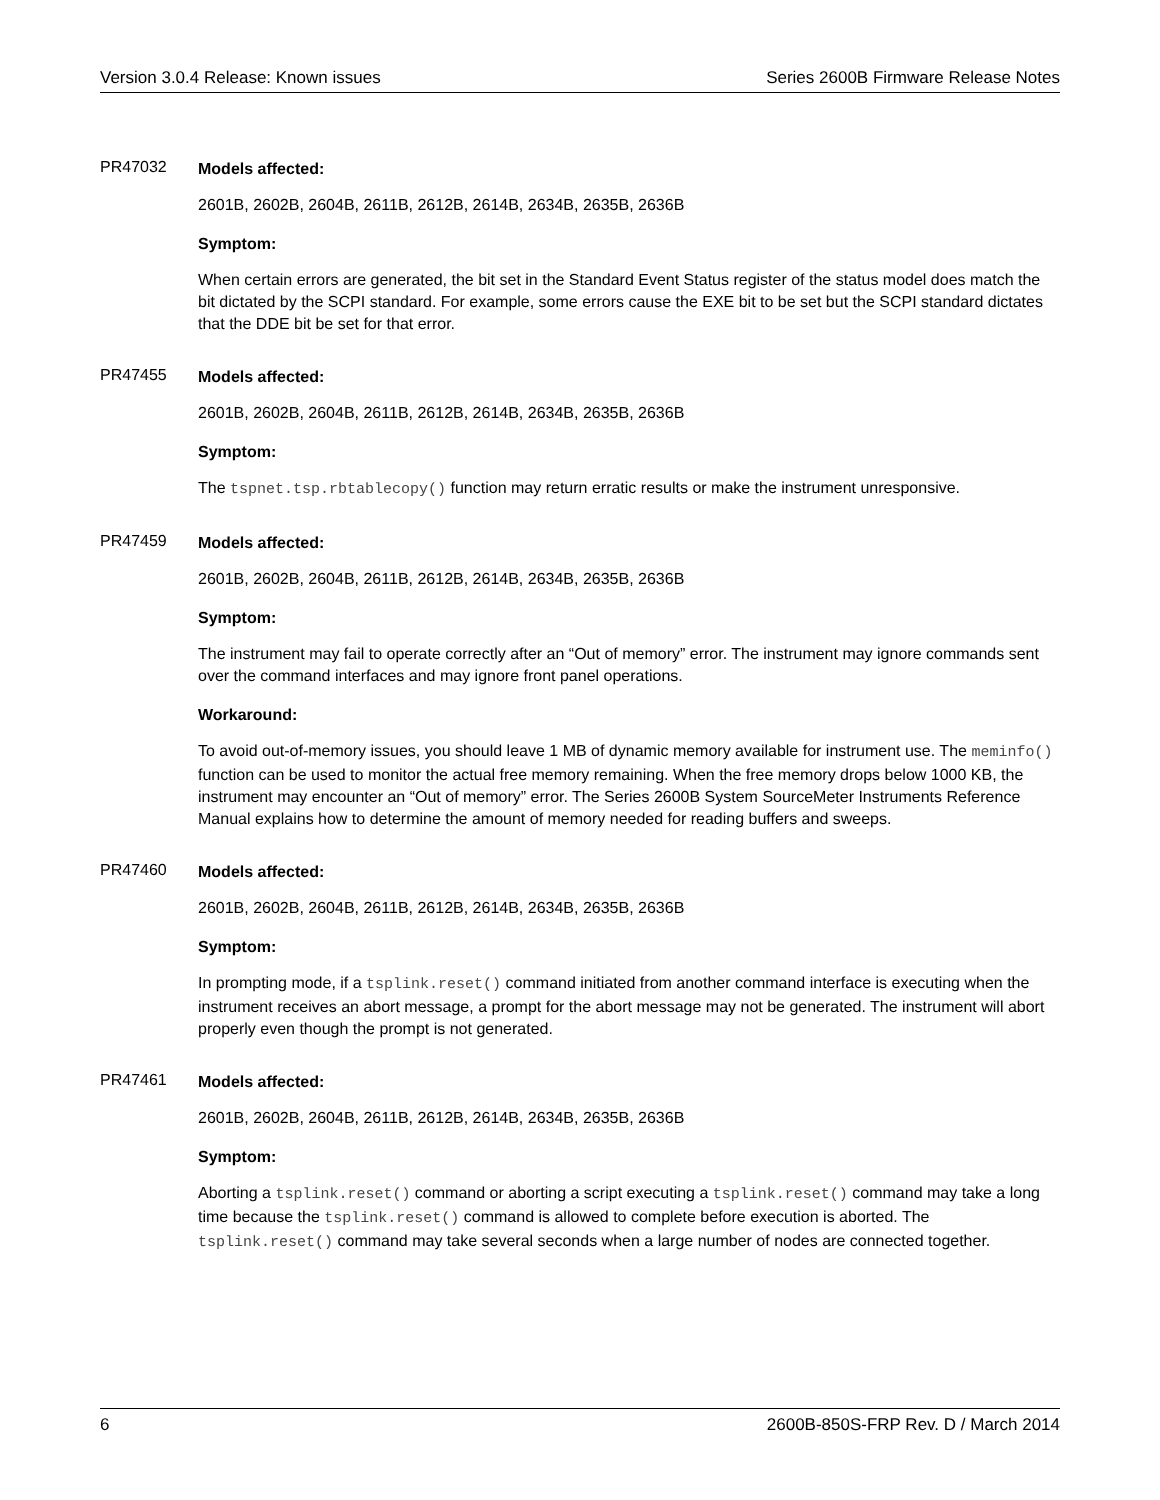Version 3.0.4 Release: Known issues Series 2600B Firmware Release Notes
PR47032
Models affected:
2601B, 2602B, 2604B, 2611B, 2612B, 2614B, 2634B, 2635B, 2636B
Symptom:
When certain errors are generated, the bit set in the Standard Event Status register of the status model does match the bit dictated by the SCPI standard. For example, some errors cause the EXE bit to be set but the SCPI standard dictates that the DDE bit be set for that error.
PR47455
Models affected:
2601B, 2602B, 2604B, 2611B, 2612B, 2614B, 2634B, 2635B, 2636B
Symptom:
The tspnet.tsp.rbtablecopy() function may return erratic results or make the instrument unresponsive.
PR47459
Models affected:
2601B, 2602B, 2604B, 2611B, 2612B, 2614B, 2634B, 2635B, 2636B
Symptom:
The instrument may fail to operate correctly after an “Out of memory” error. The instrument may ignore commands sent over the command interfaces and may ignore front panel operations.
Workaround:
To avoid out-of-memory issues, you should leave 1 MB of dynamic memory available for instrument use. The meminfo() function can be used to monitor the actual free memory remaining. When the free memory drops below 1000 KB, the instrument may encounter an “Out of memory” error. The Series 2600B System SourceMeter Instruments Reference Manual explains how to determine the amount of memory needed for reading buffers and sweeps.
PR47460
Models affected:
2601B, 2602B, 2604B, 2611B, 2612B, 2614B, 2634B, 2635B, 2636B
Symptom:
In prompting mode, if a tsplink.reset() command initiated from another command interface is executing when the instrument receives an abort message, a prompt for the abort message may not be generated. The instrument will abort properly even though the prompt is not generated.
PR47461
Models affected:
2601B, 2602B, 2604B, 2611B, 2612B, 2614B, 2634B, 2635B, 2636B
Symptom:
Aborting a tsplink.reset() command or aborting a script executing a tsplink.reset() command may take a long time because the tsplink.reset() command is allowed to complete before execution is aborted. The tsplink.reset() command may take several seconds when a large number of nodes are connected together.
6 2600B-850S-FRP Rev. D / March 2014